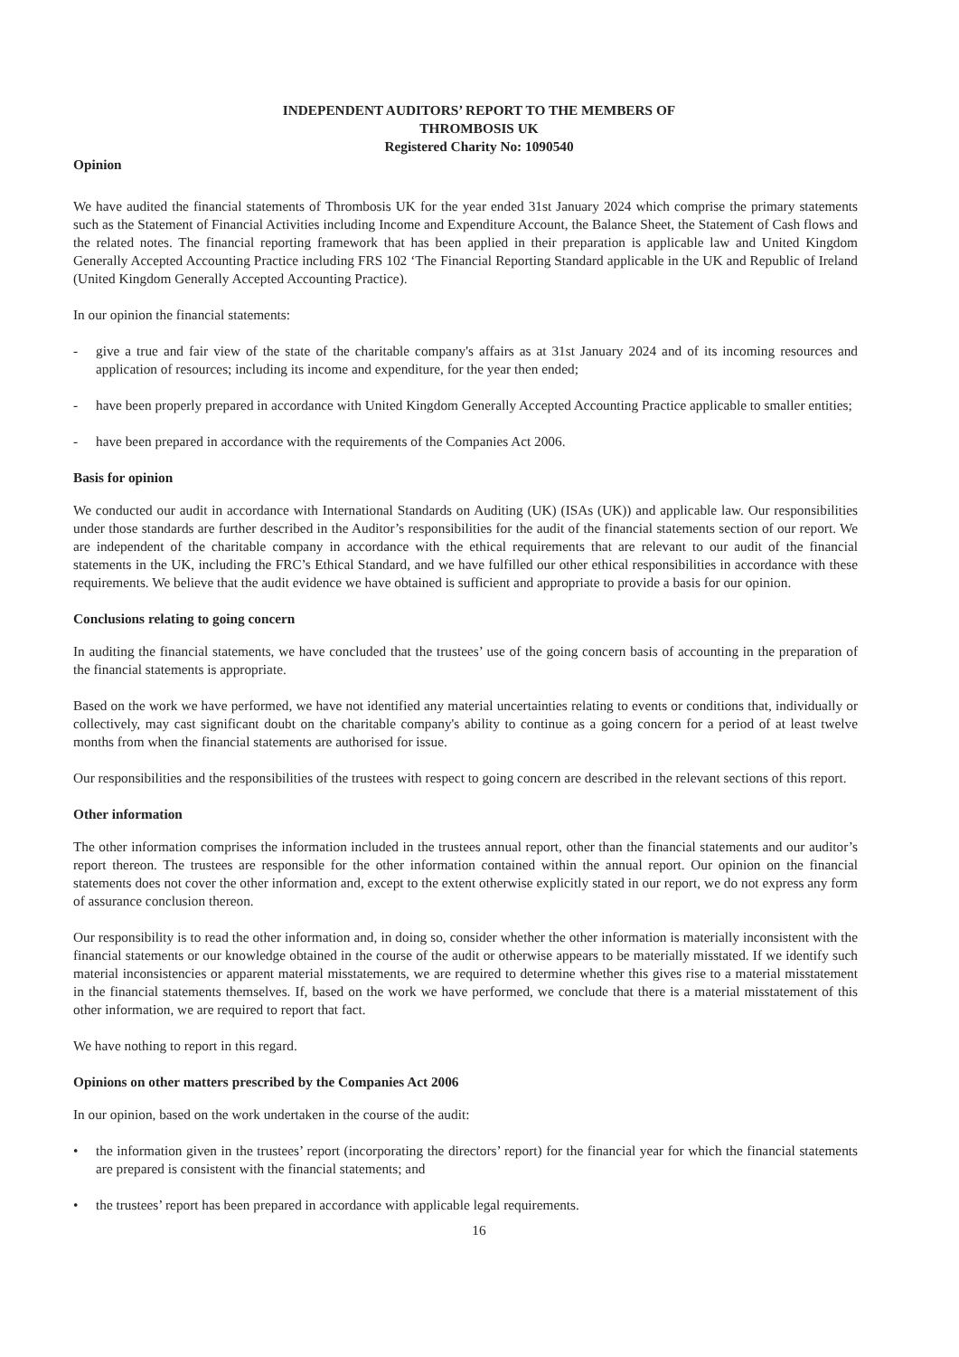INDEPENDENT AUDITORS’ REPORT TO THE MEMBERS OF
THROMBOSIS UK
Registered Charity No: 1090540
Opinion
We have audited the financial statements of Thrombosis UK for the year ended 31st January 2024 which comprise the primary statements such as the Statement of Financial Activities including Income and Expenditure Account, the Balance Sheet, the Statement of Cash flows and the related notes. The financial reporting framework that has been applied in their preparation is applicable law and United Kingdom Generally Accepted Accounting Practice including FRS 102 ‘The Financial Reporting Standard applicable in the UK and Republic of Ireland (United Kingdom Generally Accepted Accounting Practice).
In our opinion the financial statements:
- give a true and fair view of the state of the charitable company's affairs as at 31st January 2024 and of its incoming resources and application of resources; including its income and expenditure, for the year then ended;
- have been properly prepared in accordance with United Kingdom Generally Accepted Accounting Practice applicable to smaller entities;
- have been prepared in accordance with the requirements of the Companies Act 2006.
Basis for opinion
We conducted our audit in accordance with International Standards on Auditing (UK) (ISAs (UK)) and applicable law. Our responsibilities under those standards are further described in the Auditor’s responsibilities for the audit of the financial statements section of our report. We are independent of the charitable company in accordance with the ethical requirements that are relevant to our audit of the financial statements in the UK, including the FRC’s Ethical Standard, and we have fulfilled our other ethical responsibilities in accordance with these requirements. We believe that the audit evidence we have obtained is sufficient and appropriate to provide a basis for our opinion.
Conclusions relating to going concern
In auditing the financial statements, we have concluded that the trustees’ use of the going concern basis of accounting in the preparation of the financial statements is appropriate.
Based on the work we have performed, we have not identified any material uncertainties relating to events or conditions that, individually or collectively, may cast significant doubt on the charitable company's ability to continue as a going concern for a period of at least twelve months from when the financial statements are authorised for issue.
Our responsibilities and the responsibilities of the trustees with respect to going concern are described in the relevant sections of this report.
Other information
The other information comprises the information included in the trustees annual report, other than the financial statements and our auditor’s report thereon. The trustees are responsible for the other information contained within the annual report. Our opinion on the financial statements does not cover the other information and, except to the extent otherwise explicitly stated in our report, we do not express any form of assurance conclusion thereon.
Our responsibility is to read the other information and, in doing so, consider whether the other information is materially inconsistent with the financial statements or our knowledge obtained in the course of the audit or otherwise appears to be materially misstated. If we identify such material inconsistencies or apparent material misstatements, we are required to determine whether this gives rise to a material misstatement in the financial statements themselves. If, based on the work we have performed, we conclude that there is a material misstatement of this other information, we are required to report that fact.
We have nothing to report in this regard.
Opinions on other matters prescribed by the Companies Act 2006
In our opinion, based on the work undertaken in the course of the audit:
• the information given in the trustees’ report (incorporating the directors’ report) for the financial year for which the financial statements are prepared is consistent with the financial statements; and
• the trustees’ report has been prepared in accordance with applicable legal requirements.
16